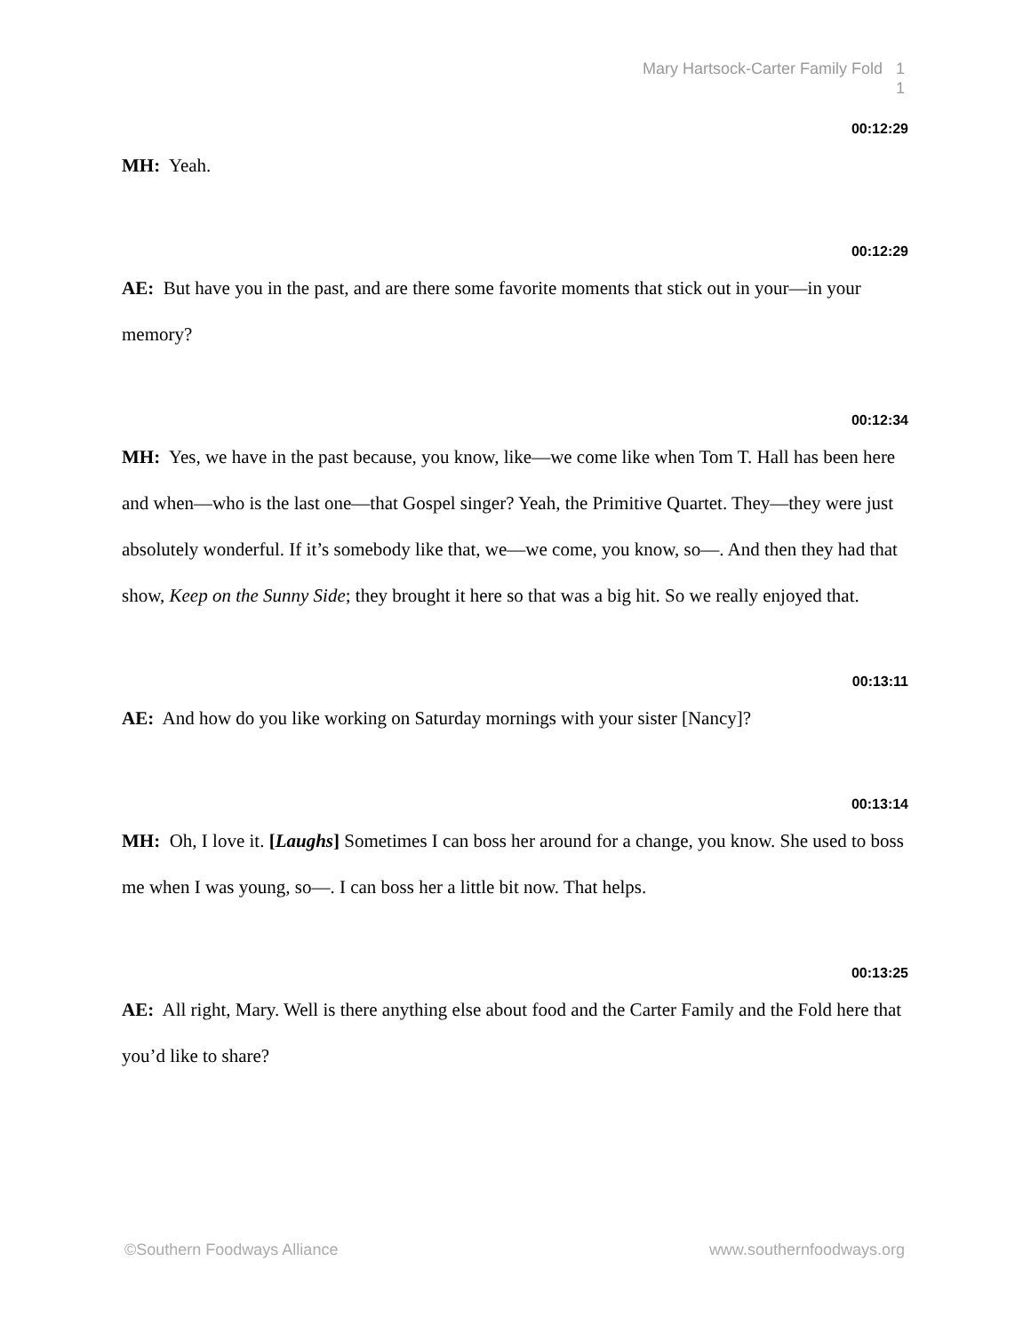Mary Hartsock-Carter Family Fold 1
1
00:12:29
MH: Yeah.
00:12:29
AE: But have you in the past, and are there some favorite moments that stick out in your—in your memory?
00:12:34
MH: Yes, we have in the past because, you know, like—we come like when Tom T. Hall has been here and when—who is the last one—that Gospel singer? Yeah, the Primitive Quartet. They—they were just absolutely wonderful. If it’s somebody like that, we—we come, you know, so—. And then they had that show, Keep on the Sunny Side; they brought it here so that was a big hit. So we really enjoyed that.
00:13:11
AE: And how do you like working on Saturday mornings with your sister [Nancy]?
00:13:14
MH: Oh, I love it. [Laughs] Sometimes I can boss her around for a change, you know. She used to boss me when I was young, so—. I can boss her a little bit now. That helps.
00:13:25
AE: All right, Mary. Well is there anything else about food and the Carter Family and the Fold here that you’d like to share?
©Southern Foodways Alliance www.southernfoodways.org